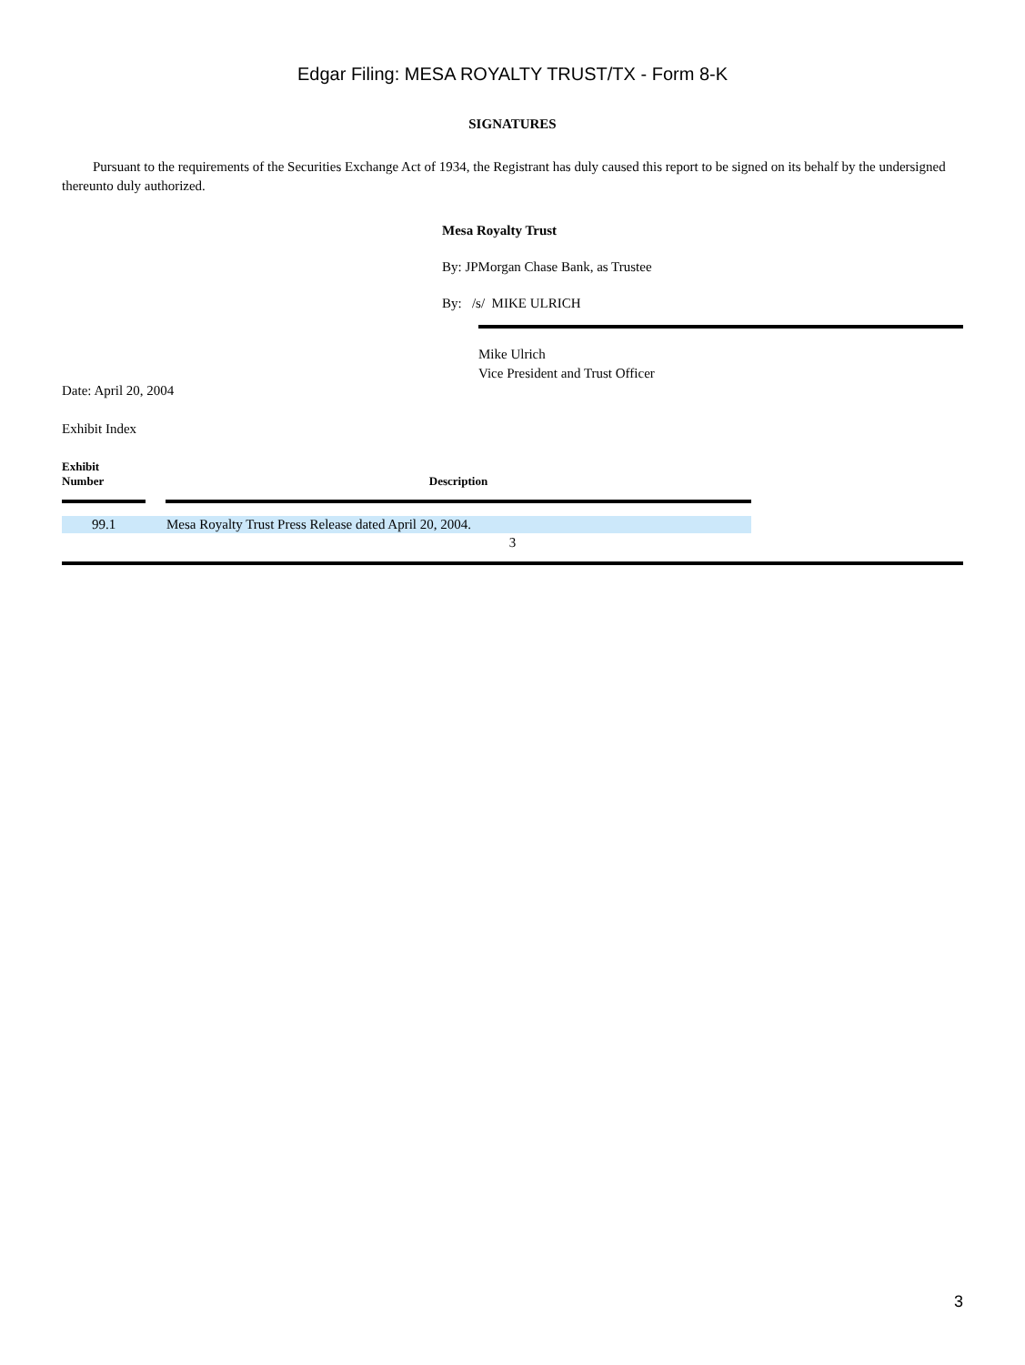Edgar Filing: MESA ROYALTY TRUST/TX - Form 8-K
SIGNATURES
Pursuant to the requirements of the Securities Exchange Act of 1934, the Registrant has duly caused this report to be signed on its behalf by the undersigned thereunto duly authorized.
Mesa Royalty Trust
By: JPMorgan Chase Bank, as Trustee
By: /s/ MIKE ULRICH
Mike Ulrich
Vice President and Trust Officer
Date: April 20, 2004
Exhibit Index
| Exhibit Number | | Description |
| --- | --- | --- |
| 99.1 | | Mesa Royalty Trust Press Release dated April 20, 2004. |
3
3